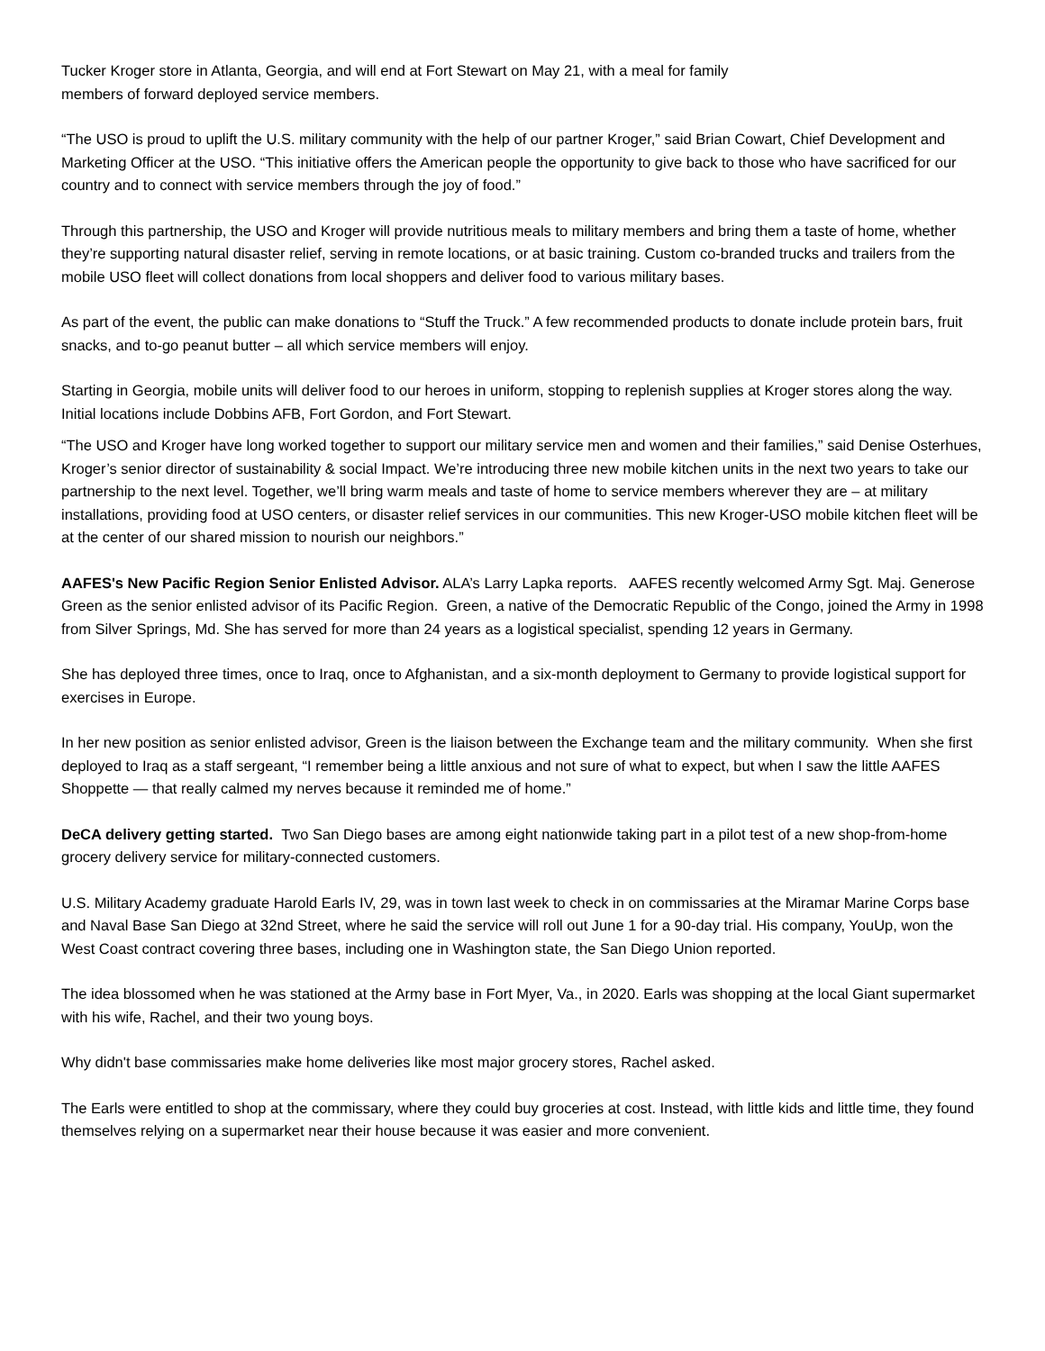Tucker Kroger store in Atlanta, Georgia, and will end at Fort Stewart on May 21, with a meal for family
members of forward deployed service members.
“The USO is proud to uplift the U.S. military community with the help of our partner Kroger,” said Brian Cowart, Chief Development and Marketing Officer at the USO. “This initiative offers the American people the opportunity to give back to those who have sacrificed for our country and to connect with service members through the joy of food.”
Through this partnership, the USO and Kroger will provide nutritious meals to military members and bring them a taste of home, whether they’re supporting natural disaster relief, serving in remote locations, or at basic training. Custom co-branded trucks and trailers from the mobile USO fleet will collect donations from local shoppers and deliver food to various military bases.
As part of the event, the public can make donations to “Stuff the Truck.” A few recommended products to donate include protein bars, fruit snacks, and to-go peanut butter – all which service members will enjoy.
Starting in Georgia, mobile units will deliver food to our heroes in uniform, stopping to replenish supplies at Kroger stores along the way. Initial locations include Dobbins AFB, Fort Gordon, and Fort Stewart.
“The USO and Kroger have long worked together to support our military service men and women and their families,” said Denise Osterhues, Kroger’s senior director of sustainability & social Impact. We’re introducing three new mobile kitchen units in the next two years to take our partnership to the next level. Together, we’ll bring warm meals and taste of home to service members wherever they are – at military installations, providing food at USO centers, or disaster relief services in our communities. This new Kroger-USO mobile kitchen fleet will be at the center of our shared mission to nourish our neighbors.”
AAFES's New Pacific Region Senior Enlisted Advisor. ALA’s Larry Lapka reports. AAFES recently welcomed Army Sgt. Maj. Generose Green as the senior enlisted advisor of its Pacific Region. Green, a native of the Democratic Republic of the Congo, joined the Army in 1998 from Silver Springs, Md. She has served for more than 24 years as a logistical specialist, spending 12 years in Germany.
She has deployed three times, once to Iraq, once to Afghanistan, and a six-month deployment to Germany to provide logistical support for exercises in Europe.
In her new position as senior enlisted advisor, Green is the liaison between the Exchange team and the military community. When she first deployed to Iraq as a staff sergeant, “I remember being a little anxious and not sure of what to expect, but when I saw the little AAFES Shoppette — that really calmed my nerves because it reminded me of home.”
DeCA delivery getting started. Two San Diego bases are among eight nationwide taking part in a pilot test of a new shop-from-home grocery delivery service for military-connected customers.
U.S. Military Academy graduate Harold Earls IV, 29, was in town last week to check in on commissaries at the Miramar Marine Corps base and Naval Base San Diego at 32nd Street, where he said the service will roll out June 1 for a 90-day trial. His company, YouUp, won the West Coast contract covering three bases, including one in Washington state, the San Diego Union reported.
The idea blossomed when he was stationed at the Army base in Fort Myer, Va., in 2020. Earls was shopping at the local Giant supermarket with his wife, Rachel, and their two young boys.
Why didn't base commissaries make home deliveries like most major grocery stores, Rachel asked.
The Earls were entitled to shop at the commissary, where they could buy groceries at cost. Instead, with little kids and little time, they found themselves relying on a supermarket near their house because it was easier and more convenient.